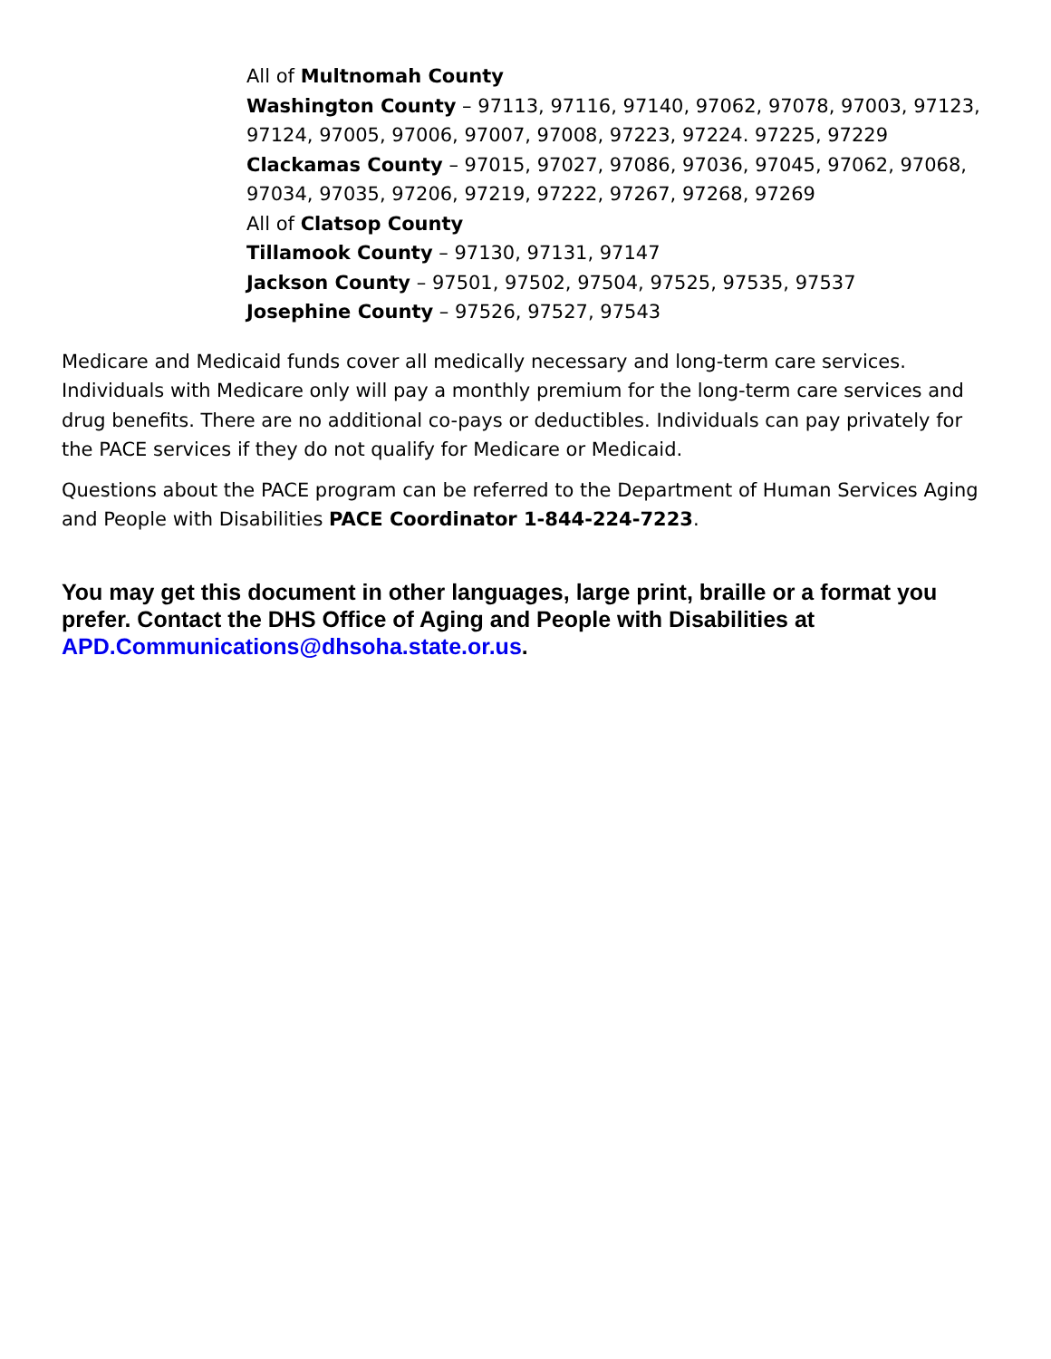All of Multnomah County
Washington County – 97113, 97116, 97140, 97062, 97078, 97003, 97123, 97124, 97005, 97006, 97007, 97008, 97223, 97224. 97225, 97229
Clackamas County – 97015, 97027, 97086, 97036, 97045, 97062, 97068, 97034, 97035, 97206, 97219, 97222, 97267, 97268, 97269
All of Clatsop County
Tillamook County – 97130, 97131, 97147
Jackson County – 97501, 97502, 97504, 97525, 97535, 97537
Josephine County – 97526, 97527, 97543
Medicare and Medicaid funds cover all medically necessary and long-term care services. Individuals with Medicare only will pay a monthly premium for the long-term care services and drug benefits. There are no additional co-pays or deductibles. Individuals can pay privately for the PACE services if they do not qualify for Medicare or Medicaid.
Questions about the PACE program can be referred to the Department of Human Services Aging and People with Disabilities PACE Coordinator 1-844-224-7223.
You may get this document in other languages, large print, braille or a format you prefer. Contact the DHS Office of Aging and People with Disabilities at APD.Communications@dhsoha.state.or.us.